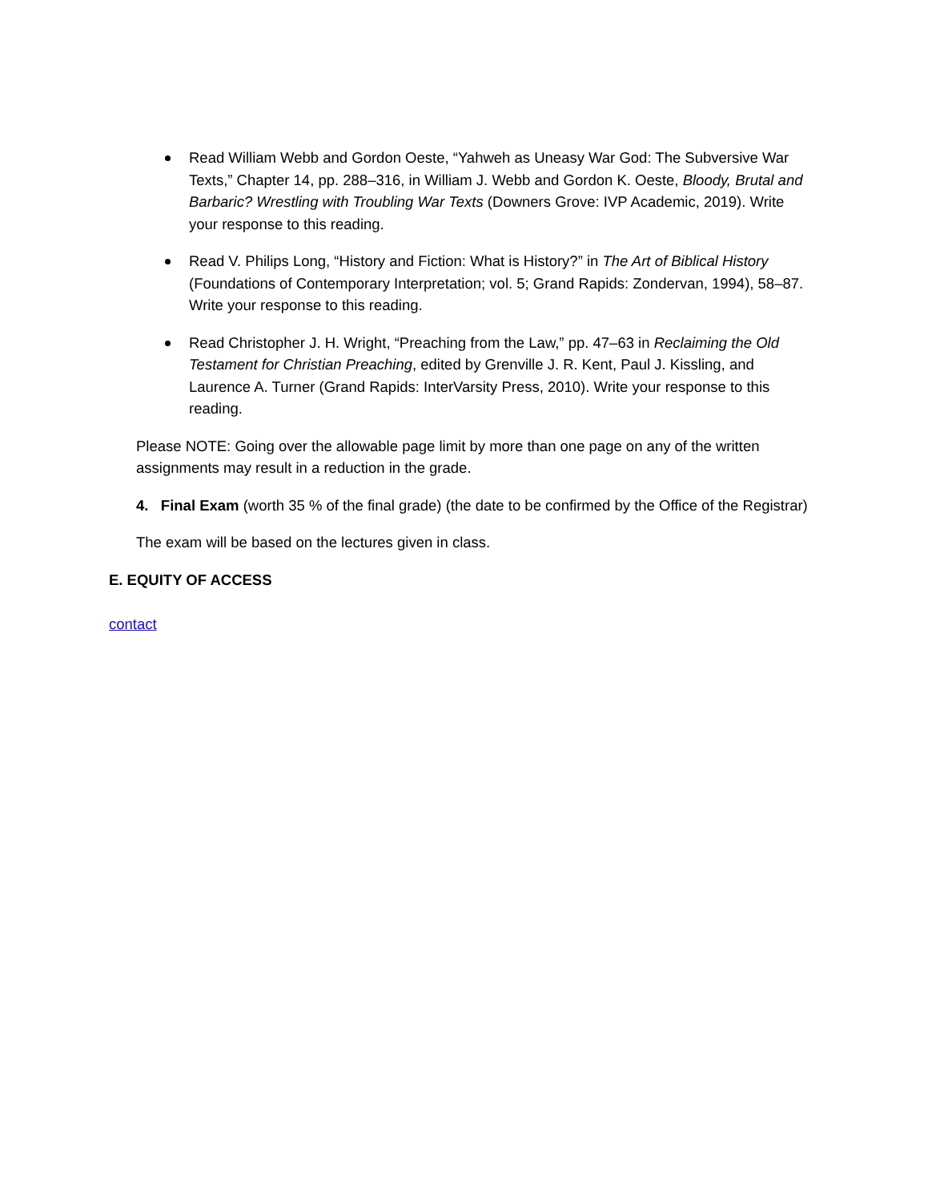Read William Webb and Gordon Oeste, “Yahweh as Uneasy War God: The Subversive War Texts,” Chapter 14, pp. 288–316, in William J. Webb and Gordon K. Oeste, Bloody, Brutal and Barbaric? Wrestling with Troubling War Texts (Downers Grove: IVP Academic, 2019). Write your response to this reading.
Read V. Philips Long, “History and Fiction: What is History?” in The Art of Biblical History (Foundations of Contemporary Interpretation; vol. 5; Grand Rapids: Zondervan, 1994), 58–87. Write your response to this reading.
Read Christopher J. H. Wright, “Preaching from the Law,” pp. 47–63 in Reclaiming the Old Testament for Christian Preaching, edited by Grenville J. R. Kent, Paul J. Kissling, and Laurence A. Turner (Grand Rapids: InterVarsity Press, 2010). Write your response to this reading.
Please NOTE: Going over the allowable page limit by more than one page on any of the written assignments may result in a reduction in the grade.
4. Final Exam (worth 35 % of the final grade) (the date to be confirmed by the Office of the Registrar)
The exam will be based on the lectures given in class.
E. EQUITY OF ACCESS
contact